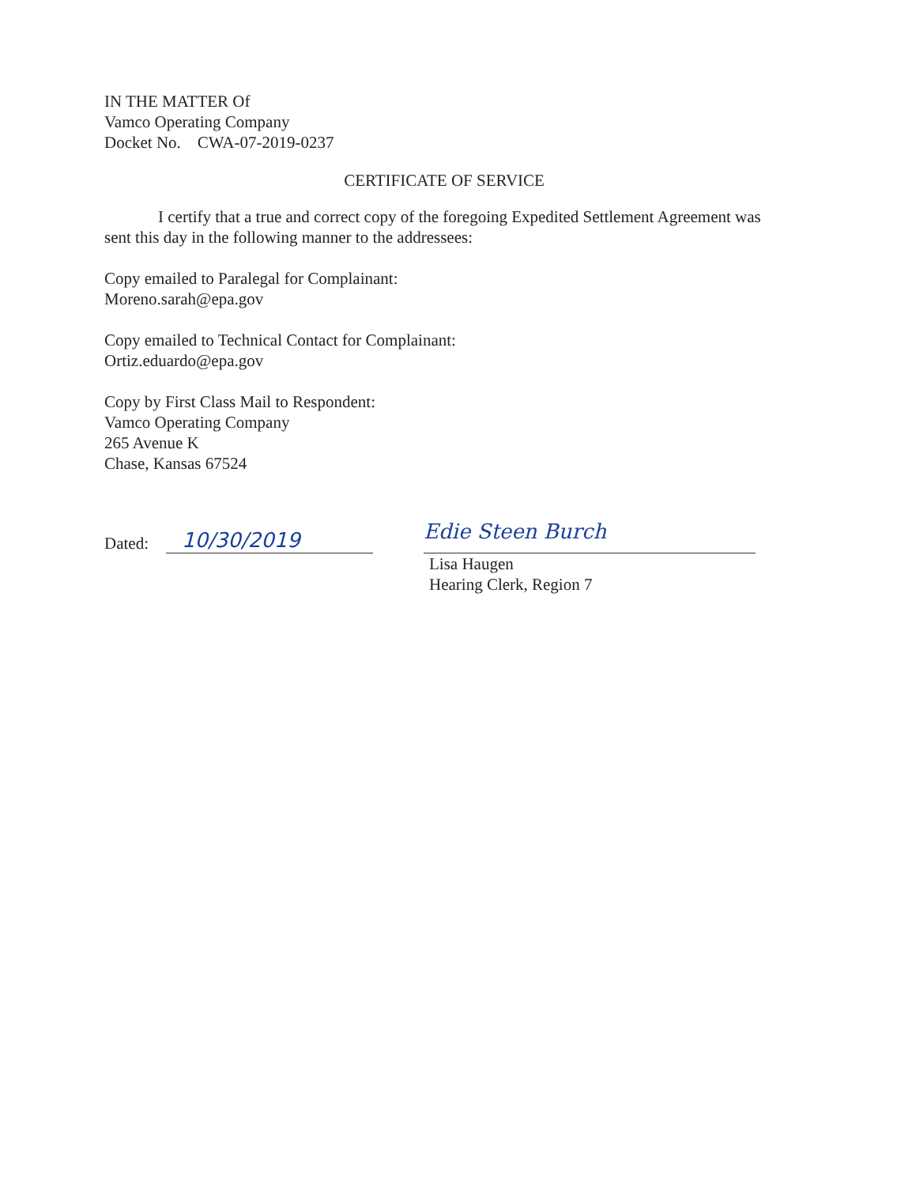IN THE MATTER Of
Vamco Operating Company
Docket No. CWA-07-2019-0237
CERTIFICATE OF SERVICE
I certify that a true and correct copy of the foregoing Expedited Settlement Agreement was sent this day in the following manner to the addressees:
Copy emailed to Paralegal for Complainant:
Moreno.sarah@epa.gov
Copy emailed to Technical Contact for Complainant:
Ortiz.eduardo@epa.gov
Copy by First Class Mail to Respondent:
Vamco Operating Company
265 Avenue K
Chase, Kansas 67524
Dated:
10/30/2019
Edie Steen Burch
Lisa Haugen
Hearing Clerk, Region 7